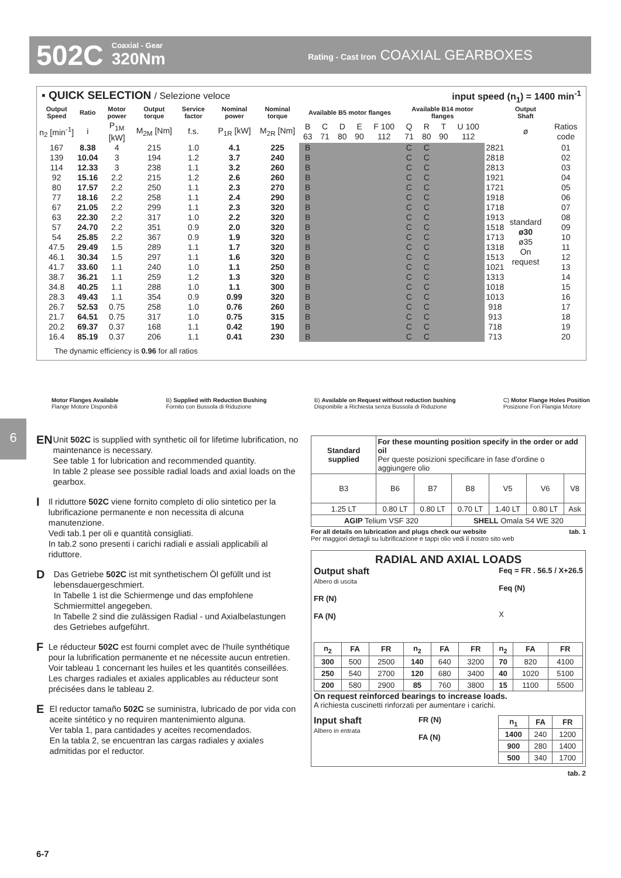502C Coaxial - Gear
320Nm Rating - Cast Iron COAXIAL GEARBOXES
▪ QUICK SELECTION / Selezione veloce input speed (n<sub>1</sub>) = 1400 min<sup>-1</sup>
| Output Speed | Ratio | Motor power | Output torque | Service factor | Nominal power | Nominal torque | Available B5 motor flanges | | | | | Available B14 motor flanges | | | | | Output Shaft | |
| --- | --- | --- | --- | --- | --- | --- | --- | --- | --- | --- | --- | --- | --- | --- | --- | --- | --- | --- |
| n<sub>2</sub> [min<sup>-1</sup>] | i | P<sub>1M</sub> [kW] | M<sub>2M</sub> [Nm] | f.s. | P<sub>1R</sub> [kW] | M<sub>2R</sub> [Nm] | B 63 | C 71 | D 80 | E 90 | F 100 112 | Q 71 | R 80 | T 90 | U 100 112 | | ø | Ratios code |
| 167 | 8.38 | 4 | 215 | 1.0 | 4.1 | 225 | B | | | | | C | C | | | 2821 | standard ø30 ø35 On request | 01 |
| 139 | 10.04 | 3 | 194 | 1.2 | 3.7 | 240 | B | | | | | C | C | | | 2818 | | 02 |
| 114 | 12.33 | 3 | 238 | 1.1 | 3.2 | 260 | B | | | | | C | C | | | 2813 | | 03 |
| 92 | 15.16 | 2.2 | 215 | 1.2 | 2.6 | 260 | B | | | | | C | C | | | 1921 | | 04 |
| 80 | 17.57 | 2.2 | 250 | 1.1 | 2.3 | 270 | B | | | | | C | C | | | 1721 | | 05 |
| 77 | 18.16 | 2.2 | 258 | 1.1 | 2.4 | 290 | B | | | | | C | C | | | 1918 | | 06 |
| 67 | 21.05 | 2.2 | 299 | 1.1 | 2.3 | 320 | B | | | | | C | C | | | 1718 | | 07 |
| 63 | 22.30 | 2.2 | 317 | 1.0 | 2.2 | 320 | B | | | | | C | C | | | 1913 | | 08 |
| 57 | 24.70 | 2.2 | 351 | 0.9 | 2.0 | 320 | B | | | | | C | C | | | 1518 | | 09 |
| 54 | 25.85 | 2.2 | 367 | 0.9 | 1.9 | 320 | B | | | | | C | C | | | 1713 | | 10 |
| 47.5 | 29.49 | 1.5 | 289 | 1.1 | 1.7 | 320 | B | | | | | C | C | | | 1318 | | 11 |
| 46.1 | 30.34 | 1.5 | 297 | 1.1 | 1.6 | 320 | B | | | | | C | C | | | 1513 | | 12 |
| 41.7 | 33.60 | 1.1 | 240 | 1.0 | 1.1 | 250 | B | | | | | C | C | | | 1021 | | 13 |
| 38.7 | 36.21 | 1.1 | 259 | 1.2 | 1.3 | 320 | B | | | | | C | C | | | 1313 | | 14 |
| 34.8 | 40.25 | 1.1 | 288 | 1.0 | 1.1 | 300 | B | | | | | C | C | | | 1018 | | 15 |
| 28.3 | 49.43 | 1.1 | 354 | 0.9 | 0.99 | 320 | B | | | | | C | C | | | 1013 | | 16 |
| 26.7 | 52.53 | 0.75 | 258 | 1.0 | 0.76 | 260 | B | | | | | C | C | | | 918 | | 17 |
| 21.7 | 64.51 | 0.75 | 317 | 1.0 | 0.75 | 315 | B | | | | | C | C | | | 913 | | 18 |
| 20.2 | 69.37 | 0.37 | 168 | 1.1 | 0.42 | 190 | B | | | | | C | C | | | 718 | | 19 |
| 16.4 | 85.19 | 0.37 | 206 | 1.1 | 0.41 | 230 | B | | | | | C | C | | | 713 | | 20 |
The dynamic efficiency is 0.96 for all ratios
Motor Flanges Available
Flange Motore Disponibili
B) Supplied with Reduction Bushing
Fornito con Bussola di Riduzione
B) Available on Request without reduction bushing
Disponibile a Richiesta senza Bussola di Riduzione
C) Motor Flange Holes Position
Posizione Fori Flangia Motore
6
EN
Unit 502C is supplied with synthetic oil for lifetime lubrification, no maintenance is necessary.
See table 1 for lubrication and recommended quantity.
In table 2 please see possible radial loads and axial loads on the gearbox.
I
Il riduttore 502C viene fornito completo di olio sintetico per la lubrificazione permanente e non necessita di alcuna manutenzione.
Vedi tab.1 per oli e quantità consigliati.
In tab.2 sono presenti i carichi radiali e assiali applicabili al riduttore.
D
Das Getriebe 502C ist mit synthetischem Öl gefüllt und ist lebensdauergeschmiert.
In Tabelle 1 ist die Schiermenge und das empfohlene Schmiermittel angegeben.
In Tabelle 2 sind die zulässigen Radial - und Axialbelastungen des Getriebes aufgeführt.
F
Le réducteur 502C est fourni complet avec de l'huile synthétique pour la lubrification permanente et ne nécessite aucun entretien.
Voir tableau 1 concernant les huiles et les quantités conseillées.
Les charges radiales et axiales applicables au réducteur sont précisées dans le tableau 2.
E
El reductor tamaño 502C se suministra, lubricado de por vida con aceite sintético y no requiren mantenimiento alguna.
Ver tabla 1, para cantidades y aceites recomendados.
En la tabla 2, se encuentran las cargas radiales y axiales admitidas por el reductor.
| Standard supplied | For these mounting position specify in the order or add oil Per queste posizioni specificare in fase d'ordine o aggiungere olio | | | | | |
| B3 | B6 | B7 | B8 | V5 | V6 | V8 |
| 1.25 LT | 0.80 LT | 0.80 LT | 0.70 LT | 1.40 LT | 0.80 LT | Ask |
| AGIP Telium VSF 320 | | | SHELL Omala S4 WE 320 | | | |
For all details on lubrication and plugs check our website tab. 1
Per maggiori dettagli su lubrificazione e tappi olio vedi il nostro sito web
RADIAL AND AXIAL LOADS
Output shaft
Albero di uscita
FR (N)
FA (N)
Feq = FR . 56.5 / X+26.5
Feq (N)
X
| n<sub>2</sub> | FA | FR | n<sub>2</sub> | FA | FR | n<sub>2</sub> | FA | FR |
| --- | --- | --- | --- | --- | --- | --- | --- | --- |
| 300 | 500 | 2500 | 140 | 640 | 3200 | 70 | 820 | 4100 |
| 250 | 540 | 2700 | 120 | 680 | 3400 | 40 | 1020 | 5100 |
| 200 | 580 | 2900 | 85 | 760 | 3800 | 15 | 1100 | 5500 |
On request reinforced bearings to increase loads.
A richiesta cuscinetti rinforzati per aumentare i carichi.
Input shaft
Albero in entrata
FR (N)
FA (N)
| n<sub>1</sub> | FA | FR |
| --- | --- | --- |
| 1400 | 240 | 1200 |
| 900 | 280 | 1400 |
| 500 | 340 | 1700 |
tab. 2
6-7